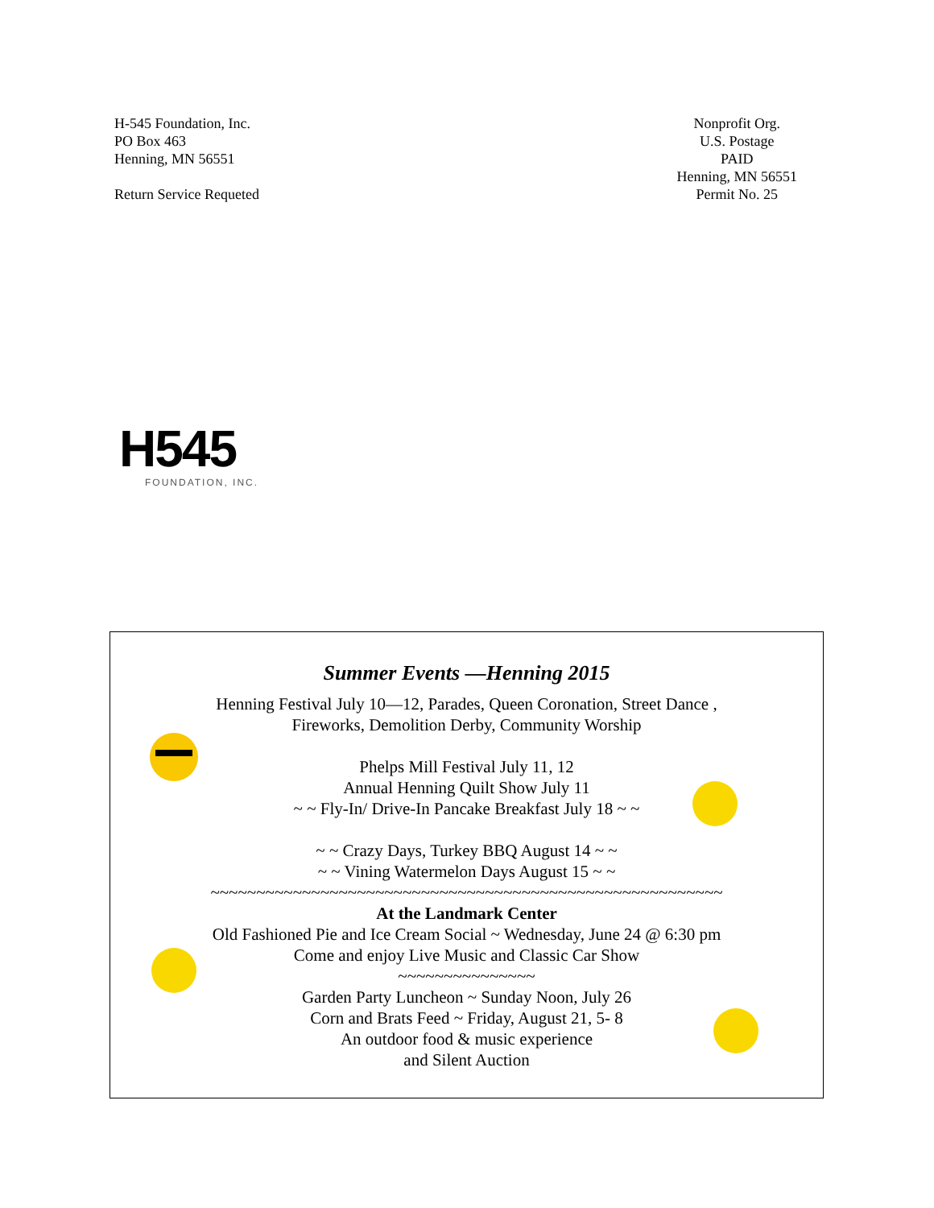H-545 Foundation, Inc.
PO Box 463
Henning, MN 56551
Return Service Requeted
Nonprofit Org.
U.S. Postage
PAID
Henning, MN 56551
Permit No. 25
H545
FOUNDATION, INC.
Summer Events —Henning 2015
Henning Festival July 10—12, Parades, Queen Coronation, Street Dance ,
Fireworks, Demolition Derby, Community Worship
Phelps Mill Festival July 11, 12
Annual Henning Quilt Show July 11
~ ~ Fly-In/ Drive-In Pancake Breakfast July 18 ~ ~
~ ~ Crazy Days, Turkey BBQ August 14 ~ ~
~ ~ Vining Watermelon Days August 15 ~ ~
~~~~~~~~~~~~~~~~~~~~~~~~~~~~~~~~~~~~~~~~~~~~~~~~~~~~~~~~
At the Landmark Center
Old Fashioned Pie and Ice Cream Social ~ Wednesday, June 24 @ 6:30 pm
Come and enjoy Live Music and Classic Car Show
~~~~~~~~~~~~~~~
Garden Party Luncheon ~ Sunday Noon, July 26
Corn and Brats Feed ~ Friday, August 21, 5- 8
An outdoor food & music experience
and Silent Auction